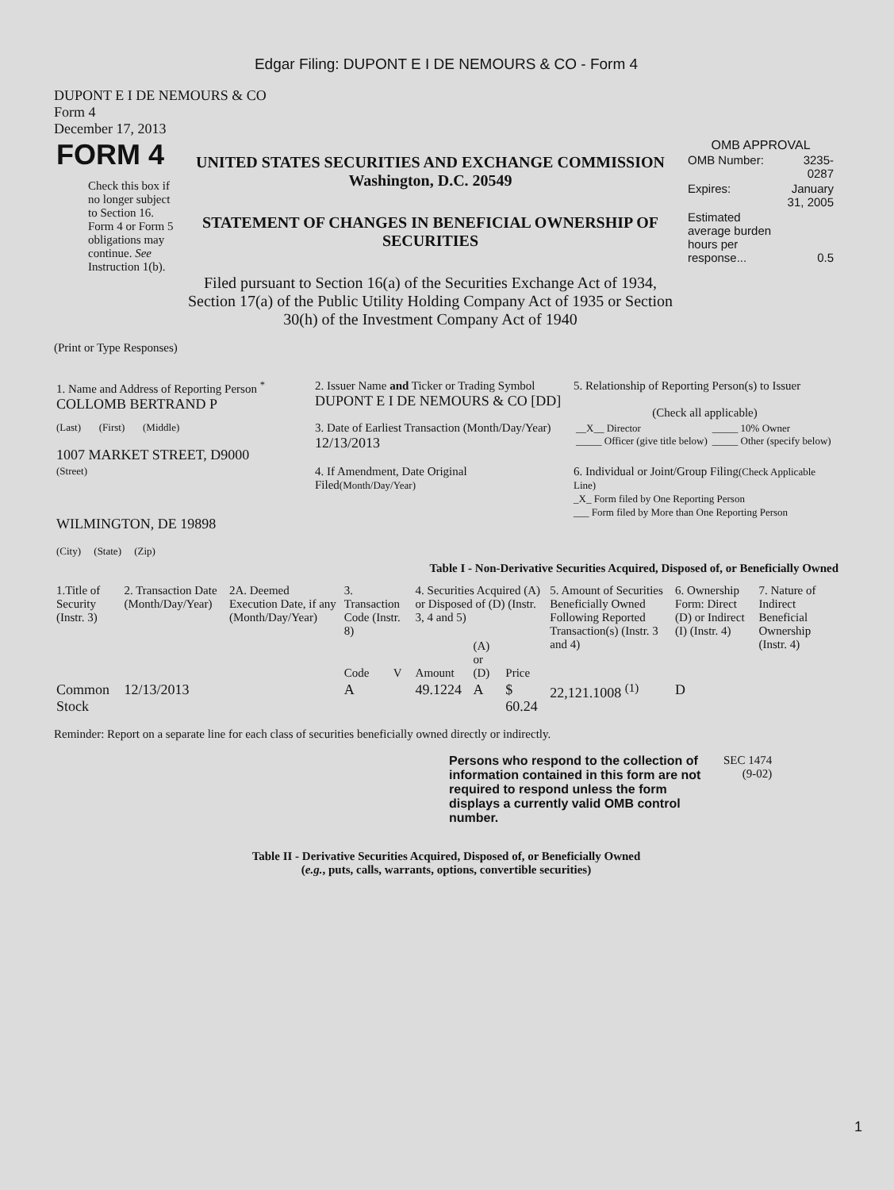Edgar Filing: DUPONT E I DE NEMOURS & CO - Form 4
DUPONT E I DE NEMOURS & CO
Form 4
December 17, 2013
| FORM 4 Check this box if no longer subject to Section 16. Form 4 or Form 5 obligations may continue. See Instruction 1(b). | UNITED STATES SECURITIES AND EXCHANGE COMMISSION Washington, D.C. 20549 STATEMENT OF CHANGES IN BENEFICIAL OWNERSHIP OF SECURITIES Filed pursuant to Section 16(a) of the Securities Exchange Act of 1934, Section 17(a) of the Public Utility Holding Company Act of 1935 or Section 30(h) of the Investment Company Act of 1940 | OMB APPROVAL / OMB Number: / 3235-0287 / / Expires: / January 31, 2005 / / Estimated average burden hours per response... / 0.5 / |
(Print or Type Responses)
| 1. Name and Address of Reporting Person <sup>*</sup> COLLOMB BERTRAND P | 2. Issuer Name and Ticker or Trading Symbol DUPONT E I DE NEMOURS & CO [DD] | 5. Relationship of Reporting Person(s) to Issuer (Check all applicable) |
| (Last) (First) (Middle) 1007 MARKET STREET, D9000 | 3. Date of Earliest Transaction (Month/Day/Year) 12/13/2013 | / __X__ Director _____ Officer (give title below) / _____ 10% Owner _____ Other (specify below) / |
| (Street) WILMINGTON, DE 19898 (City) (State) (Zip) | 4. If Amendment, Date Original Filed (Month/Day/Year) | 6. Individual or Joint/Group Filing (Check Applicable Line) _X_ Form filed by One Reporting Person ___ Form filed by More than One Reporting Person |
Table I - Non-Derivative Securities Acquired, Disposed of, or Beneficially Owned
| 1.Title of Security (Instr. 3) | 2. Transaction Date (Month/Day/Year) | 2A. Deemed Execution Date, if any (Month/Day/Year) | 3. Transaction Code (Instr. 8) | | 4. Securities Acquired (A) or Disposed of (D) (Instr. 3, 4 and 5) | | | 5. Amount of Securities Beneficially Owned Following Reported Transaction(s) (Instr. 3 and 4) | 6. Ownership Form: Direct (D) or Indirect (I) (Instr. 4) | 7. Nature of Indirect Beneficial Ownership (Instr. 4) |
| --- | --- | --- | --- | --- | --- | --- | --- | --- | --- | --- |
| | | | Code | V | Amount | (A) or (D) | Price | | | |
| Common Stock | 12/13/2013 | | A | | 49.1224 | A | $ 60.24 | 22,121.1008 <sup>(1)</sup> | D | |
Reminder: Report on a separate line for each class of securities beneficially owned directly or indirectly.
| Persons who respond to the collection of information contained in this form are not required to respond unless the form displays a currently valid OMB control number. | SEC 1474 (9-02) |
Table II - Derivative Securities Acquired, Disposed of, or Beneficially Owned
(e.g., puts, calls, warrants, options, convertible securities)
1